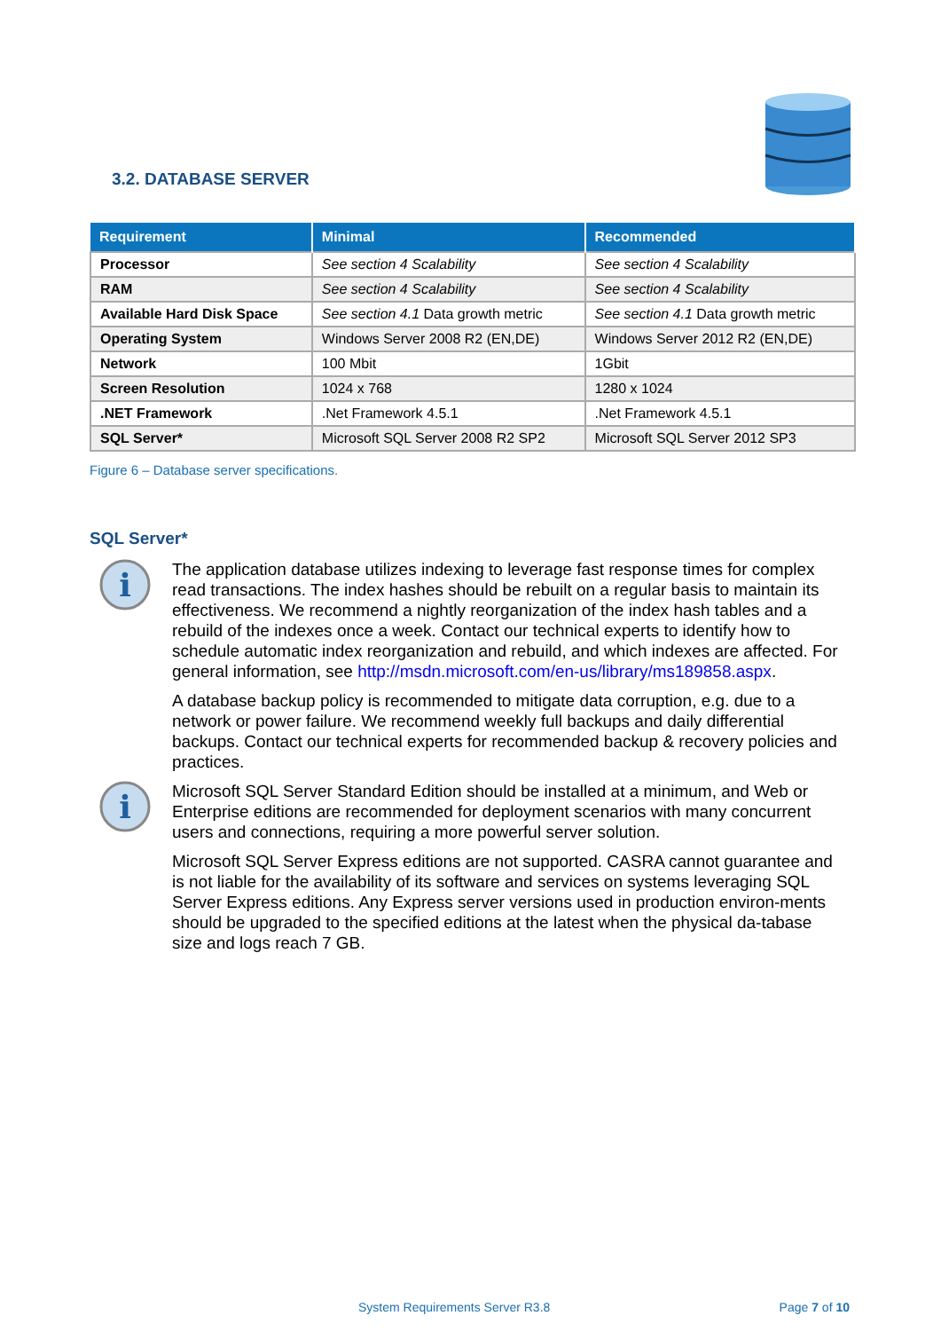3.2. DATABASE SERVER
| Requirement | Minimal | Recommended |
| --- | --- | --- |
| Processor | See section 4 Scalability | See section 4 Scalability |
| RAM | See section 4 Scalability | See section 4 Scalability |
| Available Hard Disk Space | See section 4.1 Data growth metric | See section 4.1 Data growth metric |
| Operating System | Windows Server 2008 R2 (EN,DE) | Windows Server 2012 R2 (EN,DE) |
| Network | 100 Mbit | 1Gbit |
| Screen Resolution | 1024 x 768 | 1280 x 1024 |
| .NET Framework | .Net Framework 4.5.1 | .Net Framework 4.5.1 |
| SQL Server* | Microsoft SQL Server 2008 R2 SP2 | Microsoft SQL Server 2012 SP3 |
Figure 6 – Database server specifications.
SQL Server*
i
The application database utilizes indexing to leverage fast response times for complex read transactions. The index hashes should be rebuilt on a regular basis to maintain its effectiveness. We recommend a nightly reorganization of the index hash tables and a rebuild of the indexes once a week. Contact our technical experts to identify how to schedule automatic index reorganization and rebuild, and which indexes are affected. For general information, see http://msdn.microsoft.com/en-us/library/ms189858.aspx.
A database backup policy is recommended to mitigate data corruption, e.g. due to a network or power failure. We recommend weekly full backups and daily differential backups. Contact our technical experts for recommended backup & recovery policies and practices.
i
Microsoft SQL Server Standard Edition should be installed at a minimum, and Web or Enterprise editions are recommended for deployment scenarios with many concurrent users and connections, requiring a more powerful server solution.
Microsoft SQL Server Express editions are not supported. CASRA cannot guarantee and is not liable for the availability of its software and services on systems leveraging SQL Server Express editions. Any Express server versions used in production environ-ments should be upgraded to the specified editions at the latest when the physical da-tabase size and logs reach 7 GB.
System Requirements Server R3.8 Page 7 of 10